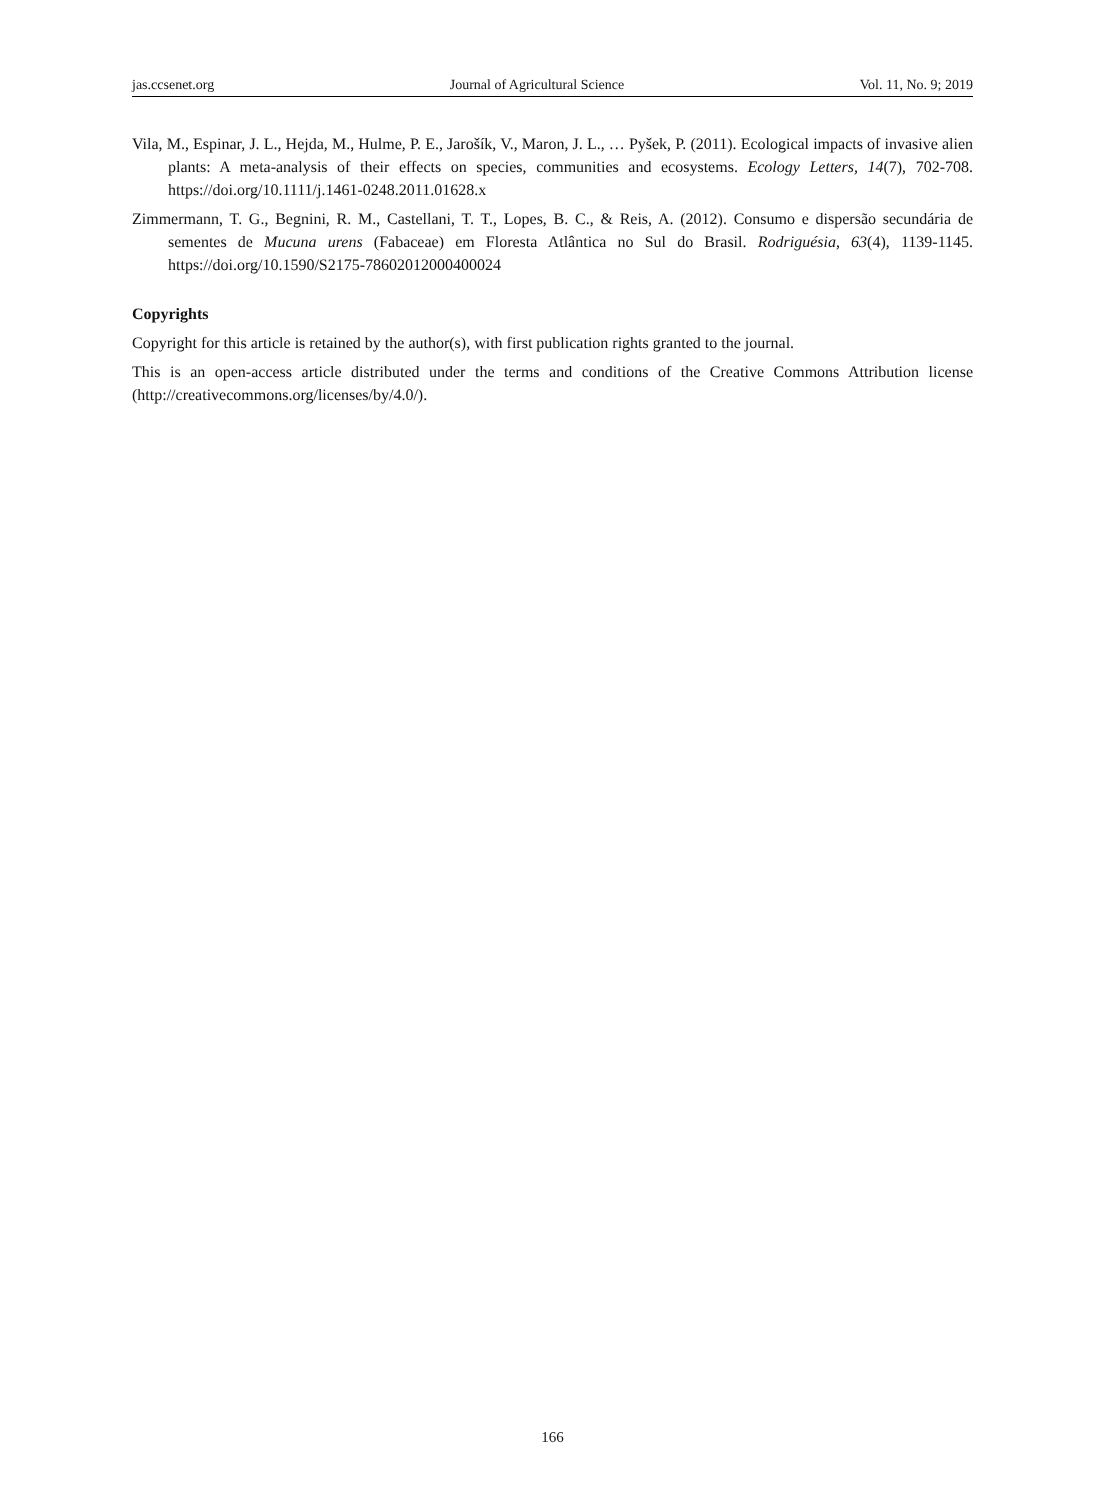jas.ccsenet.org Journal of Agricultural Science Vol. 11, No. 9; 2019
Vila, M., Espinar, J. L., Hejda, M., Hulme, P. E., Jarošík, V., Maron, J. L., … Pyšek, P. (2011). Ecological impacts of invasive alien plants: A meta-analysis of their effects on species, communities and ecosystems. Ecology Letters, 14(7), 702-708. https://doi.org/10.1111/j.1461-0248.2011.01628.x
Zimmermann, T. G., Begnini, R. M., Castellani, T. T., Lopes, B. C., & Reis, A. (2012). Consumo e dispersão secundária de sementes de Mucuna urens (Fabaceae) em Floresta Atlântica no Sul do Brasil. Rodriguésia, 63(4), 1139-1145. https://doi.org/10.1590/S2175-78602012000400024
Copyrights
Copyright for this article is retained by the author(s), with first publication rights granted to the journal.
This is an open-access article distributed under the terms and conditions of the Creative Commons Attribution license (http://creativecommons.org/licenses/by/4.0/).
166